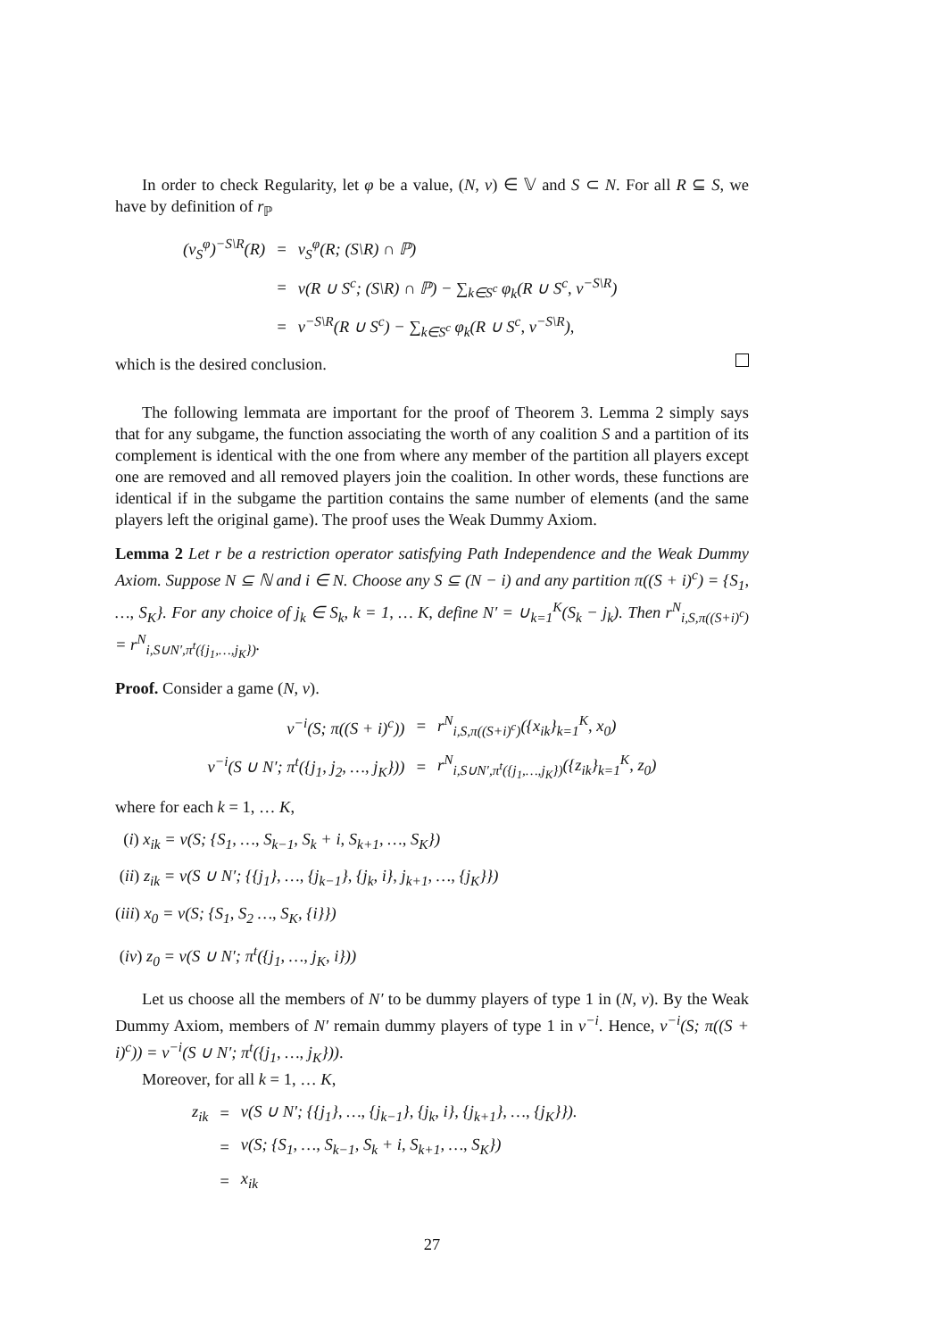In order to check Regularity, let φ be a value, (N, v) ∈ 𝕍 and S ⊂ N. For all R ⊆ S, we have by definition of r<sub>ℙ</sub>
| ( v<sub>S</sub><sup>φ</sup>)<sup>−S\R</sup>(R) | = | v<sub>S</sub><sup>φ</sup>(R; (S\R) ∩ ℙ) |
| | = | v(R ∪ S<sup>c</sup>; (S\R) ∩ ℙ) − ∑<sub>k∈S<sup>c</sup></sub> φ<sub>k</sub>(R ∪ S<sup>c</sup>, v<sup>−S\R</sup>) |
| | = | v<sup>−S\R</sup>(R ∪ S<sup>c</sup>) − ∑<sub>k∈S<sup>c</sup></sub> φ<sub>k</sub>(R ∪ S<sup>c</sup>, v<sup>−S\R</sup>), |
which is the desired conclusion.
The following lemmata are important for the proof of Theorem 3. Lemma 2 simply says that for any subgame, the function associating the worth of any coalition S and a partition of its complement is identical with the one from where any member of the partition all players except one are removed and all removed players join the coalition. In other words, these functions are identical if in the subgame the partition contains the same number of elements (and the same players left the original game). The proof uses the Weak Dummy Axiom.
Lemma 2 Let r be a restriction operator satisfying Path Independence and the Weak Dummy Axiom. Suppose N ⊆ ℕ and i ∈ N. Choose any S ⊆ (N − i) and any partition π((S + i)<sup>c</sup>) = {S<sub>1</sub>, …, S<sub>K</sub>}. For any choice of j<sub>k</sub> ∈ S<sub>k</sub>, k = 1, … K, define N′ = ∪<sub>k=1</sub><sup>K</sup>(S<sub>k</sub> − j<sub>k</sub>). Then r<sup>N</sup><sub>i,S,π((S+i)<sup>c</sup>)</sub> = r<sup>N</sup><sub>i,S∪N′,π<sup>t</sup>({j<sub>1</sub>,…,j<sub>K</sub>})</sub>.
Proof. Consider a game (N, v).
| v<sup>−i</sup>(S; π((S + i)<sup>c</sup>)) | = | r<sup>N</sup><sub>i,S,π((S+i)<sup>c</sup>)</sub>({x<sub>ik</sub>}<sub>k=1</sub><sup>K</sup>, x<sub>0</sub>) |
| v<sup>−i</sup>(S ∪ N′; π<sup>t</sup>({j<sub>1</sub>, j<sub>2</sub>, …, j<sub>K</sub>})) | = | r<sup>N</sup><sub>i,S∪N′,π<sup>t</sup>({j<sub>1</sub>,…,j<sub>K</sub>})</sub>({z<sub>ik</sub>}<sub>k=1</sub><sup>K</sup>, z<sub>0</sub>) |
where for each k = 1, … K,
(i) x<sub>ik</sub> = v(S; {S<sub>1</sub>, …, S<sub>k−1</sub>, S<sub>k</sub> + i, S<sub>k+1</sub>, …, S<sub>K</sub>})
(ii) z<sub>ik</sub> = v(S ∪ N′; {{j<sub>1</sub>}, …, {j<sub>k−1</sub>}, {j<sub>k</sub>, i}, j<sub>k+1</sub>, …, {j<sub>K</sub>}})
(iii) x<sub>0</sub> = v(S; {S<sub>1</sub>, S<sub>2</sub> …, S<sub>K</sub>, {i}})
(iv) z<sub>0</sub> = v(S ∪ N′; π<sup>t</sup>({j<sub>1</sub>, …, j<sub>K</sub>, i}))
Let us choose all the members of N′ to be dummy players of type 1 in (N, v). By the Weak Dummy Axiom, members of N′ remain dummy players of type 1 in v<sup>−i</sup>. Hence, v<sup>−i</sup>(S; π((S + i)<sup>c</sup>)) = v<sup>−i</sup>(S ∪ N′; π<sup>t</sup>({j<sub>1</sub>, …, j<sub>K</sub>})).
Moreover, for all k = 1, … K,
| z<sub>ik</sub> | = | v(S ∪ N′; {{j<sub>1</sub>}, …, {j<sub>k−1</sub>}, {j<sub>k</sub>, i}, {j<sub>k+1</sub>}, …, {j<sub>K</sub>}}). |
| | = | v(S; {S<sub>1</sub>, …, S<sub>k−1</sub>, S<sub>k</sub> + i, S<sub>k+1</sub>, …, S<sub>K</sub>}) |
| | = | x<sub>ik</sub> |
27